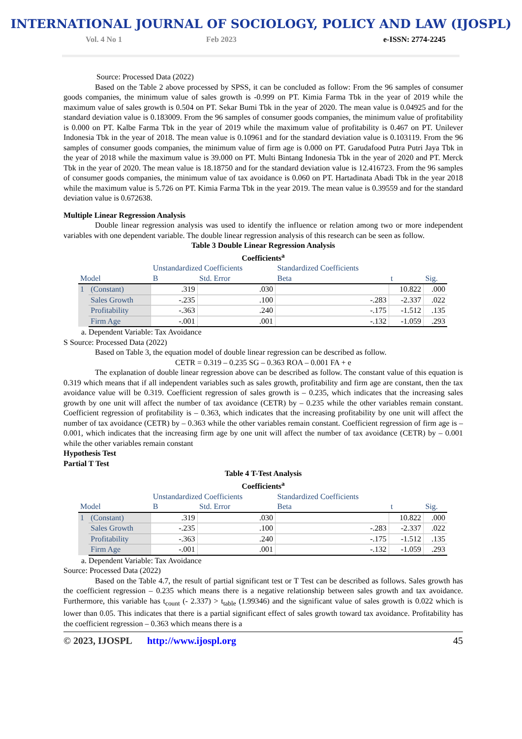INTERNATIONAL JOURNAL OF SOCIOLOGY, POLICY AND LAW (IJOSPL)
Vol. 4 No 1 Feb 2023 e-ISSN: 2774-2245
Source: Processed Data (2022)
Based on the Table 2 above processed by SPSS, it can be concluded as follow: From the 96 samples of consumer goods companies, the minimum value of sales growth is -0.999 on PT. Kimia Farma Tbk in the year of 2019 while the maximum value of sales growth is 0.504 on PT. Sekar Bumi Tbk in the year of 2020. The mean value is 0.04925 and for the standard deviation value is 0.183009. From the 96 samples of consumer goods companies, the minimum value of profitability is 0.000 on PT. Kalbe Farma Tbk in the year of 2019 while the maximum value of profitability is 0.467 on PT. Unilever Indonesia Tbk in the year of 2018. The mean value is 0.10961 and for the standard deviation value is 0.103119. From the 96 samples of consumer goods companies, the minimum value of firm age is 0.000 on PT. Garudafood Putra Putri Jaya Tbk in the year of 2018 while the maximum value is 39.000 on PT. Multi Bintang Indonesia Tbk in the year of 2020 and PT. Merck Tbk in the year of 2020. The mean value is 18.18750 and for the standard deviation value is 12.416723. From the 96 samples of consumer goods companies, the minimum value of tax avoidance is 0.060 on PT. Hartadinata Abadi Tbk in the year 2018 while the maximum value is 5.726 on PT. Kimia Farma Tbk in the year 2019. The mean value is 0.39559 and for the standard deviation value is 0.672638.
Multiple Linear Regression Analysis
Double linear regression analysis was used to identify the influence or relation among two or more independent variables with one dependent variable. The double linear regression analysis of this research can be seen as follow.
Table 3 Double Linear Regression Analysis
Coefficients<sup>a</sup>
| Model | | Unstandardized Coefficients | | Standardized Coefficients | t | Sig. |
| --- | --- | --- | --- | --- | --- | --- |
| | | B | Std. Error | Beta | | |
| 1 | (Constant) | .319 | .030 | | 10.822 | .000 |
| | Sales Growth | -.235 | .100 | -.283 | -2.337 | .022 |
| | Profitability | -.363 | .240 | -.175 | -1.512 | .135 |
| | Firm Age | -.001 | .001 | -.132 | -1.059 | .293 |
a. Dependent Variable: Tax Avoidance
S Source: Processed Data (2022)
Based on Table 3, the equation model of double linear regression can be described as follow.
CETR = 0.319 – 0.235 SG – 0.363 ROA – 0.001 FA + e
The explanation of double linear regression above can be described as follow. The constant value of this equation is 0.319 which means that if all independent variables such as sales growth, profitability and firm age are constant, then the tax avoidance value will be 0.319. Coefficient regression of sales growth is – 0.235, which indicates that the increasing sales growth by one unit will affect the number of tax avoidance (CETR) by – 0.235 while the other variables remain constant. Coefficient regression of profitability is – 0.363, which indicates that the increasing profitability by one unit will affect the number of tax avoidance (CETR) by – 0.363 while the other variables remain constant. Coefficient regression of firm age is – 0.001, which indicates that the increasing firm age by one unit will affect the number of tax avoidance (CETR) by – 0.001 while the other variables remain constant
Hypothesis Test
Partial T Test
Table 4 T-Test Analysis
Coefficients<sup>a</sup>
| Model | | Unstandardized Coefficients | | Standardized Coefficients | t | Sig. |
| --- | --- | --- | --- | --- | --- | --- |
| | | B | Std. Error | Beta | | |
| 1 | (Constant) | .319 | .030 | | 10.822 | .000 |
| | Sales Growth | -.235 | .100 | -.283 | -2.337 | .022 |
| | Profitability | -.363 | .240 | -.175 | -1.512 | .135 |
| | Firm Age | -.001 | .001 | -.132 | -1.059 | .293 |
a. Dependent Variable: Tax Avoidance
Source: Processed Data (2022)
Based on the Table 4.7, the result of partial significant test or T Test can be described as follows. Sales growth has the coefficient regression – 0.235 which means there is a negative relationship between sales growth and tax avoidance. Furthermore, this variable has t<sub>count</sub> (- 2.337) > t<sub>table</sub> (1.99346) and the significant value of sales growth is 0.022 which is lower than 0.05. This indicates that there is a partial significant effect of sales growth toward tax avoidance. Profitability has the coefficient regression – 0.363 which means there is a
© 2023, IJOSPL http://www.ijospl.org 45